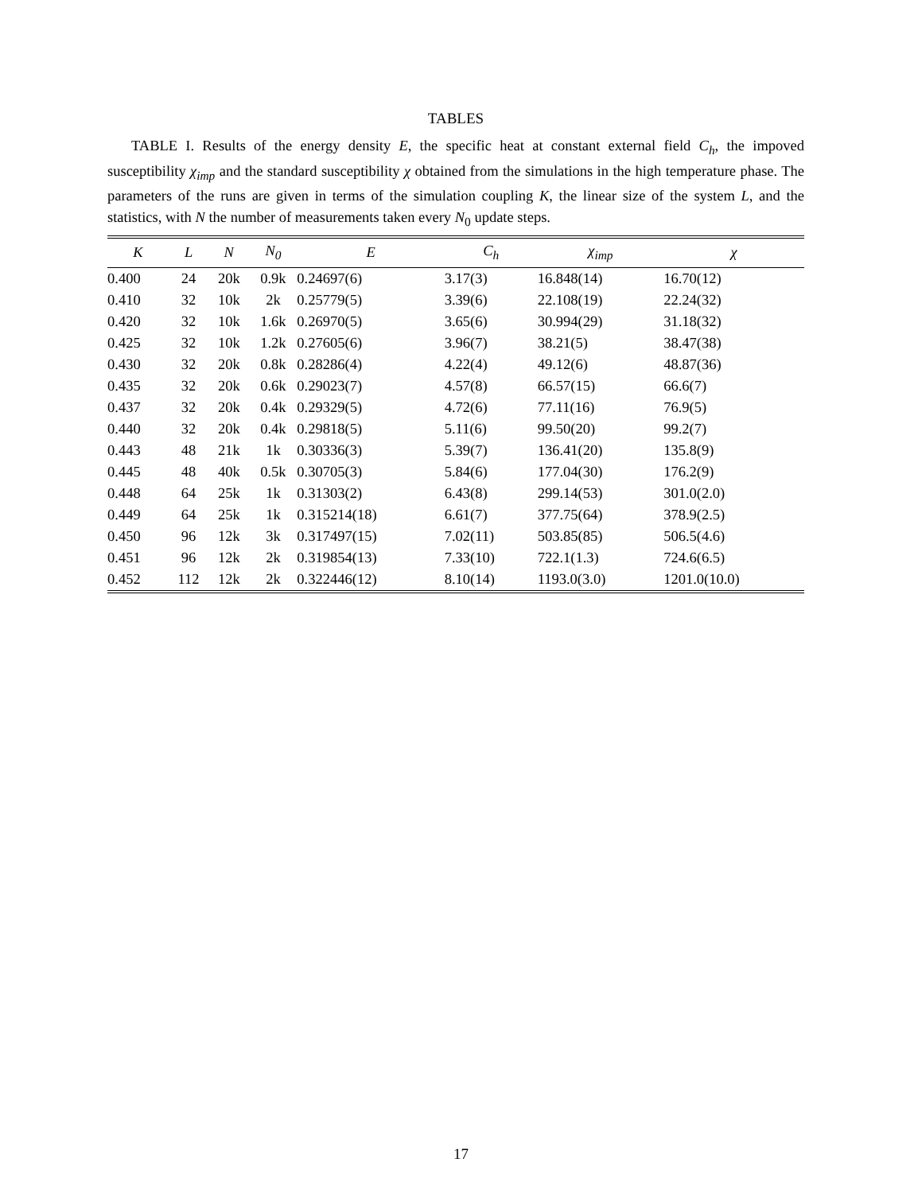TABLES
TABLE I. Results of the energy density E, the specific heat at constant external field C<sub>h</sub>, the impoved susceptibility χ<sub>imp</sub> and the standard susceptibility χ obtained from the simulations in the high temperature phase. The parameters of the runs are given in terms of the simulation coupling K, the linear size of the system L, and the statistics, with N the number of measurements taken every N<sub>0</sub> update steps.
| K | L | N | N<sub>0</sub> | E | C<sub>h</sub> | χ<sub>imp</sub> | χ |
| --- | --- | --- | --- | --- | --- | --- | --- |
| 0.400 | 24 | 20k | 0.9k | 0.24697(6) | 3.17(3) | 16.848(14) | 16.70(12) |
| 0.410 | 32 | 10k | 2k | 0.25779(5) | 3.39(6) | 22.108(19) | 22.24(32) |
| 0.420 | 32 | 10k | 1.6k | 0.26970(5) | 3.65(6) | 30.994(29) | 31.18(32) |
| 0.425 | 32 | 10k | 1.2k | 0.27605(6) | 3.96(7) | 38.21(5) | 38.47(38) |
| 0.430 | 32 | 20k | 0.8k | 0.28286(4) | 4.22(4) | 49.12(6) | 48.87(36) |
| 0.435 | 32 | 20k | 0.6k | 0.29023(7) | 4.57(8) | 66.57(15) | 66.6(7) |
| 0.437 | 32 | 20k | 0.4k | 0.29329(5) | 4.72(6) | 77.11(16) | 76.9(5) |
| 0.440 | 32 | 20k | 0.4k | 0.29818(5) | 5.11(6) | 99.50(20) | 99.2(7) |
| 0.443 | 48 | 21k | 1k | 0.30336(3) | 5.39(7) | 136.41(20) | 135.8(9) |
| 0.445 | 48 | 40k | 0.5k | 0.30705(3) | 5.84(6) | 177.04(30) | 176.2(9) |
| 0.448 | 64 | 25k | 1k | 0.31303(2) | 6.43(8) | 299.14(53) | 301.0(2.0) |
| 0.449 | 64 | 25k | 1k | 0.315214(18) | 6.61(7) | 377.75(64) | 378.9(2.5) |
| 0.450 | 96 | 12k | 3k | 0.317497(15) | 7.02(11) | 503.85(85) | 506.5(4.6) |
| 0.451 | 96 | 12k | 2k | 0.319854(13) | 7.33(10) | 722.1(1.3) | 724.6(6.5) |
| 0.452 | 112 | 12k | 2k | 0.322446(12) | 8.10(14) | 1193.0(3.0) | 1201.0(10.0) |
17